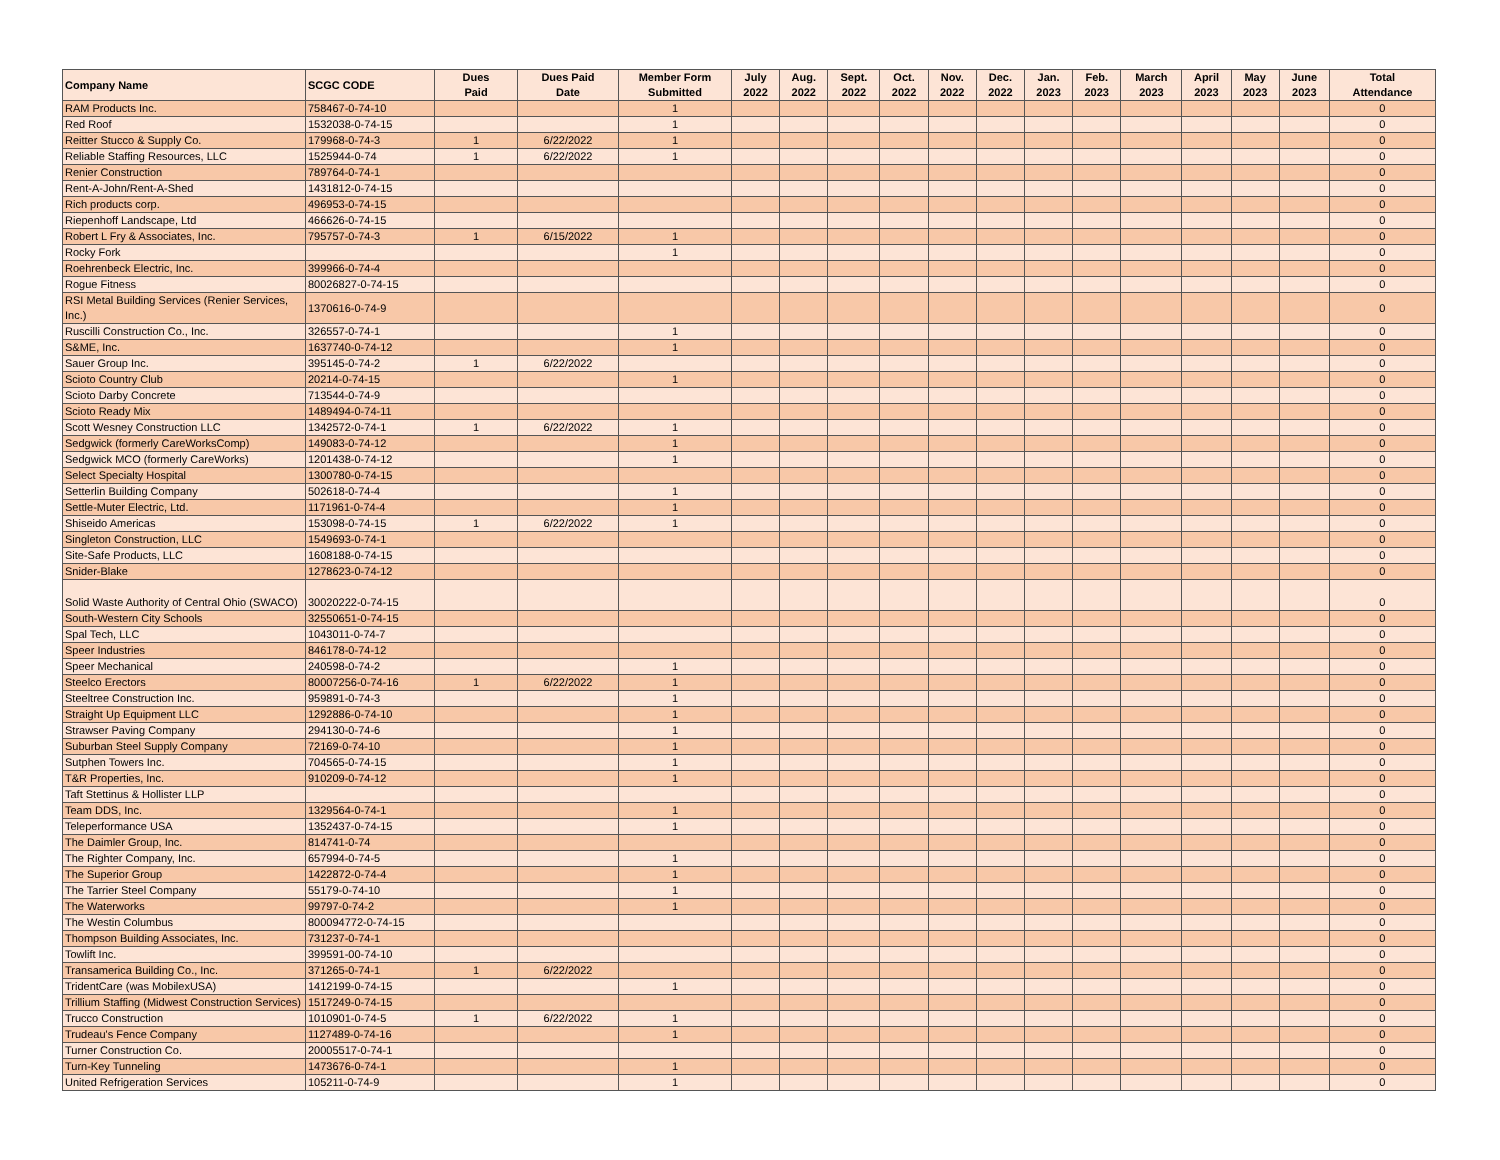| Company Name | SCGC CODE | Dues Paid | Dues Paid Date | Member Form Submitted | July 2022 | Aug. 2022 | Sept. 2022 | Oct. 2022 | Nov. 2022 | Dec. 2022 | Jan. 2023 | Feb. 2023 | March 2023 | April 2023 | May 2023 | June 2023 | Total Attendance |
| --- | --- | --- | --- | --- | --- | --- | --- | --- | --- | --- | --- | --- | --- | --- | --- | --- | --- |
| RAM Products Inc. | 758467-0-74-10 | | | 1 | | | | | | | | | | | | | 0 |
| Red Roof | 1532038-0-74-15 | | | 1 | | | | | | | | | | | | | 0 |
| Reitter Stucco & Supply Co. | 179968-0-74-3 | 1 | 6/22/2022 | 1 | | | | | | | | | | | | | 0 |
| Reliable Staffing Resources, LLC | 1525944-0-74 | 1 | 6/22/2022 | 1 | | | | | | | | | | | | | 0 |
| Renier Construction | 789764-0-74-1 | | | | | | | | | | | | | | | | 0 |
| Rent-A-John/Rent-A-Shed | 1431812-0-74-15 | | | | | | | | | | | | | | | | 0 |
| Rich products corp. | 496953-0-74-15 | | | | | | | | | | | | | | | | 0 |
| Riepenhoff Landscape, Ltd | 466626-0-74-15 | | | | | | | | | | | | | | | | 0 |
| Robert L Fry & Associates, Inc. | 795757-0-74-3 | 1 | 6/15/2022 | 1 | | | | | | | | | | | | | 0 |
| Rocky Fork | | | | 1 | | | | | | | | | | | | | 0 |
| Roehrenbeck Electric, Inc. | 399966-0-74-4 | | | | | | | | | | | | | | | | 0 |
| Rogue Fitness | 80026827-0-74-15 | | | | | | | | | | | | | | | | 0 |
| RSI Metal Building Services (Renier Services, Inc.) | 1370616-0-74-9 | | | | | | | | | | | | | | | | 0 |
| Ruscilli Construction Co., Inc. | 326557-0-74-1 | | | 1 | | | | | | | | | | | | | 0 |
| S&ME, Inc. | 1637740-0-74-12 | | | 1 | | | | | | | | | | | | | 0 |
| Sauer Group Inc. | 395145-0-74-2 | 1 | 6/22/2022 | | | | | | | | | | | | | | 0 |
| Scioto Country Club | 20214-0-74-15 | | | 1 | | | | | | | | | | | | | 0 |
| Scioto Darby Concrete | 713544-0-74-9 | | | | | | | | | | | | | | | | 0 |
| Scioto Ready Mix | 1489494-0-74-11 | | | | | | | | | | | | | | | | 0 |
| Scott Wesney Construction LLC | 1342572-0-74-1 | 1 | 6/22/2022 | 1 | | | | | | | | | | | | | 0 |
| Sedgwick (formerly CareWorksComp) | 149083-0-74-12 | | | 1 | | | | | | | | | | | | | 0 |
| Sedgwick MCO (formerly CareWorks) | 1201438-0-74-12 | | | 1 | | | | | | | | | | | | | 0 |
| Select Specialty Hospital | 1300780-0-74-15 | | | | | | | | | | | | | | | | 0 |
| Setterlin Building Company | 502618-0-74-4 | | | 1 | | | | | | | | | | | | | 0 |
| Settle-Muter Electric, Ltd. | 1171961-0-74-4 | | | 1 | | | | | | | | | | | | | 0 |
| Shiseido Americas | 153098-0-74-15 | 1 | 6/22/2022 | 1 | | | | | | | | | | | | | 0 |
| Singleton Construction, LLC | 1549693-0-74-1 | | | | | | | | | | | | | | | | 0 |
| Site-Safe Products, LLC | 1608188-0-74-15 | | | | | | | | | | | | | | | | 0 |
| Snider-Blake | 1278623-0-74-12 | | | | | | | | | | | | | | | | 0 |
| Solid Waste Authority of Central Ohio (SWACO) | 30020222-0-74-15 | | | | | | | | | | | | | | | | 0 |
| South-Western City Schools | 32550651-0-74-15 | | | | | | | | | | | | | | | | 0 |
| Spal Tech, LLC | 1043011-0-74-7 | | | | | | | | | | | | | | | | 0 |
| Speer Industries | 846178-0-74-12 | | | | | | | | | | | | | | | | 0 |
| Speer Mechanical | 240598-0-74-2 | | | 1 | | | | | | | | | | | | | 0 |
| Steelco Erectors | 80007256-0-74-16 | 1 | 6/22/2022 | 1 | | | | | | | | | | | | | 0 |
| Steeltree Construction Inc. | 959891-0-74-3 | | | 1 | | | | | | | | | | | | | 0 |
| Straight Up Equipment LLC | 1292886-0-74-10 | | | 1 | | | | | | | | | | | | | 0 |
| Strawser Paving Company | 294130-0-74-6 | | | 1 | | | | | | | | | | | | | 0 |
| Suburban Steel Supply Company | 72169-0-74-10 | | | 1 | | | | | | | | | | | | | 0 |
| Sutphen Towers Inc. | 704565-0-74-15 | | | 1 | | | | | | | | | | | | | 0 |
| T&R Properties, Inc. | 910209-0-74-12 | | | 1 | | | | | | | | | | | | | 0 |
| Taft Stettinus & Hollister LLP | | | | | | | | | | | | | | | | | 0 |
| Team DDS, Inc. | 1329564-0-74-1 | | | 1 | | | | | | | | | | | | | 0 |
| Teleperformance USA | 1352437-0-74-15 | | | 1 | | | | | | | | | | | | | 0 |
| The Daimler Group, Inc. | 814741-0-74 | | | | | | | | | | | | | | | | 0 |
| The Righter Company, Inc. | 657994-0-74-5 | | | 1 | | | | | | | | | | | | | 0 |
| The Superior Group | 1422872-0-74-4 | | | 1 | | | | | | | | | | | | | 0 |
| The Tarrier Steel Company | 55179-0-74-10 | | | 1 | | | | | | | | | | | | | 0 |
| The Waterworks | 99797-0-74-2 | | | 1 | | | | | | | | | | | | | 0 |
| The Westin Columbus | 800094772-0-74-15 | | | | | | | | | | | | | | | | 0 |
| Thompson Building Associates, Inc. | 731237-0-74-1 | | | | | | | | | | | | | | | | 0 |
| Towlift Inc. | 399591-00-74-10 | | | | | | | | | | | | | | | | 0 |
| Transamerica Building Co., Inc. | 371265-0-74-1 | 1 | 6/22/2022 | | | | | | | | | | | | | | 0 |
| TridentCare (was MobilexUSA) | 1412199-0-74-15 | | | 1 | | | | | | | | | | | | | 0 |
| Trillium Staffing (Midwest Construction Services) | 1517249-0-74-15 | | | | | | | | | | | | | | | | 0 |
| Trucco Construction | 1010901-0-74-5 | 1 | 6/22/2022 | 1 | | | | | | | | | | | | | 0 |
| Trudeau's Fence Company | 1127489-0-74-16 | | | 1 | | | | | | | | | | | | | 0 |
| Turner Construction Co. | 20005517-0-74-1 | | | | | | | | | | | | | | | | 0 |
| Turn-Key Tunneling | 1473676-0-74-1 | | | 1 | | | | | | | | | | | | | 0 |
| United Refrigeration Services | 105211-0-74-9 | | | 1 | | | | | | | | | | | | | 0 |